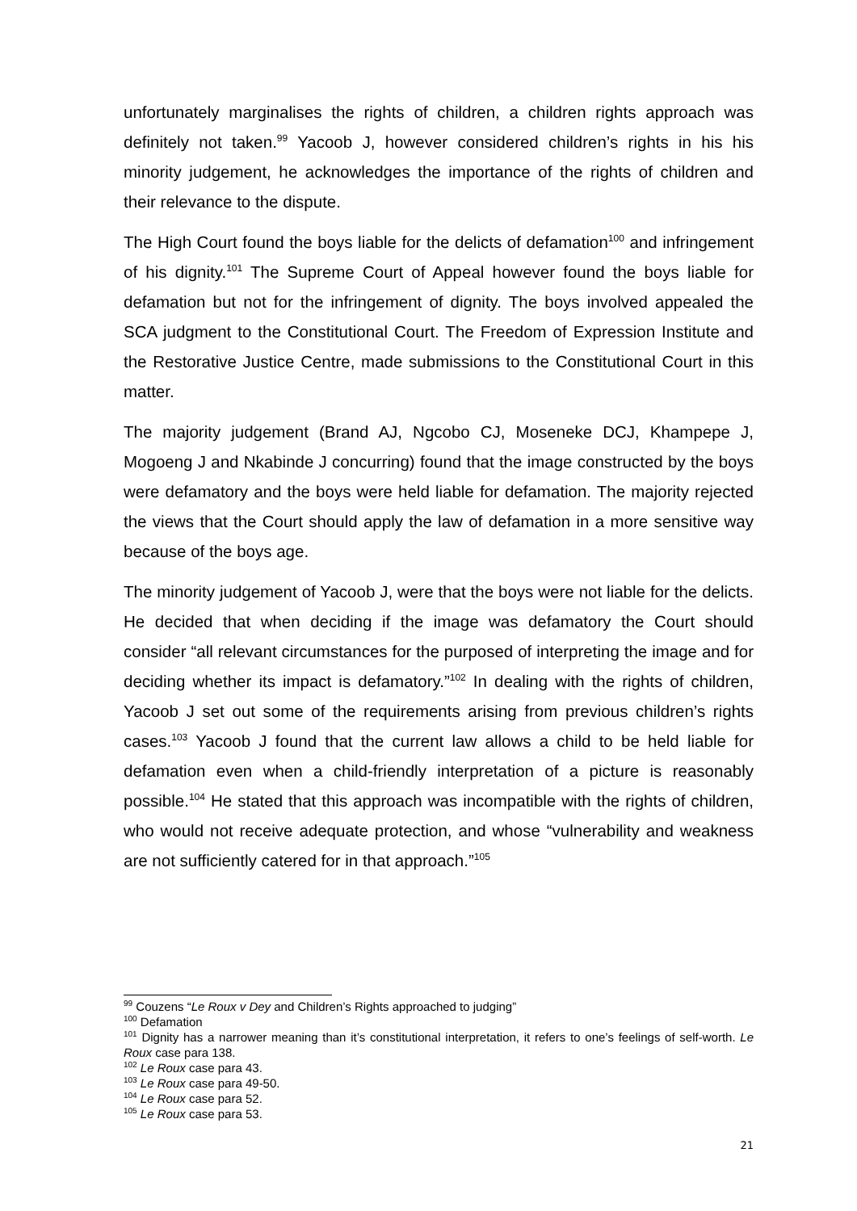unfortunately marginalises the rights of children, a children rights approach was definitely not taken.<sup>99</sup> Yacoob J, however considered children’s rights in his his minority judgement, he acknowledges the importance of the rights of children and their relevance to the dispute.
The High Court found the boys liable for the delicts of defamation<sup>100</sup> and infringement of his dignity.<sup>101</sup> The Supreme Court of Appeal however found the boys liable for defamation but not for the infringement of dignity. The boys involved appealed the SCA judgment to the Constitutional Court. The Freedom of Expression Institute and the Restorative Justice Centre, made submissions to the Constitutional Court in this matter.
The majority judgement (Brand AJ, Ngcobo CJ, Moseneke DCJ, Khampepe J, Mogoeng J and Nkabinde J concurring) found that the image constructed by the boys were defamatory and the boys were held liable for defamation. The majority rejected the views that the Court should apply the law of defamation in a more sensitive way because of the boys age.
The minority judgement of Yacoob J, were that the boys were not liable for the delicts. He decided that when deciding if the image was defamatory the Court should consider “all relevant circumstances for the purposed of interpreting the image and for deciding whether its impact is defamatory.”<sup>102</sup> In dealing with the rights of children, Yacoob J set out some of the requirements arising from previous children’s rights cases.<sup>103</sup> Yacoob J found that the current law allows a child to be held liable for defamation even when a child-friendly interpretation of a picture is reasonably possible.<sup>104</sup> He stated that this approach was incompatible with the rights of children, who would not receive adequate protection, and whose “vulnerability and weakness are not sufficiently catered for in that approach.”<sup>105</sup>
<sup>99</sup> Couzens “Le Roux v Dey and Children’s Rights approached to judging”
<sup>100</sup> Defamation
<sup>101</sup> Dignity has a narrower meaning than it’s constitutional interpretation, it refers to one’s feelings of self-worth. Le Roux case para 138.
<sup>102</sup> Le Roux case para 43.
<sup>103</sup> Le Roux case para 49-50.
<sup>104</sup> Le Roux case para 52.
<sup>105</sup> Le Roux case para 53.
21